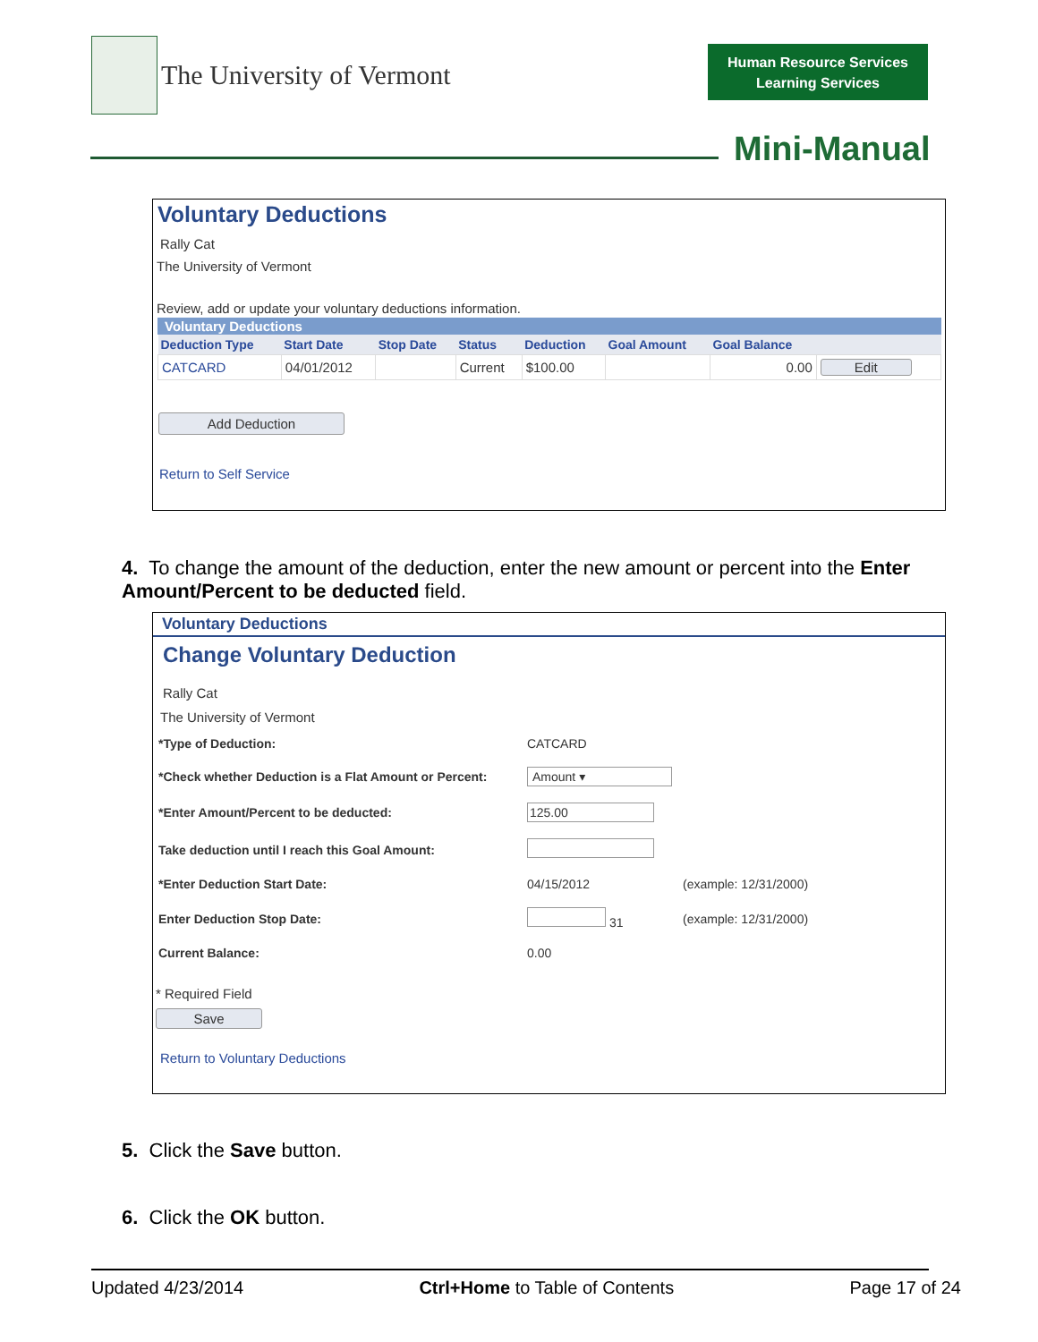The University of Vermont
Human Resource Services
Learning Services
Mini-Manual
Voluntary Deductions
Rally Cat
The University of Vermont
Review, add or update your voluntary deductions information.
Voluntary Deductions
| Deduction Type | Start Date | Stop Date | Status | Deduction | Goal Amount | Goal Balance | |
| --- | --- | --- | --- | --- | --- | --- | --- |
| CATCARD | 04/01/2012 | | Current | $100.00 | | 0.00 | Edit |
Add Deduction
Return to Self Service
4. To change the amount of the deduction, enter the new amount or percent into the Enter Amount/Percent to be deducted field.
Voluntary Deductions
Change Voluntary Deduction
Rally Cat
The University of Vermont
| *Type of Deduction: | CATCARD | |
| *Check whether Deduction is a Flat Amount or Percent: | Amount ▾ | |
| *Enter Amount/Percent to be deducted: | 125.00 | |
| Take deduction until I reach this Goal Amount: | | |
| *Enter Deduction Start Date: | 04/15/2012 | (example: 12/31/2000) |
| Enter Deduction Stop Date: | 31 | (example: 12/31/2000) |
| Current Balance: | 0.00 | |
* Required Field
Save
Return to Voluntary Deductions
5. Click the Save button.
6. Click the OK button.
Updated 4/23/2014 Ctrl+Home to Table of Contents Page 17 of 24